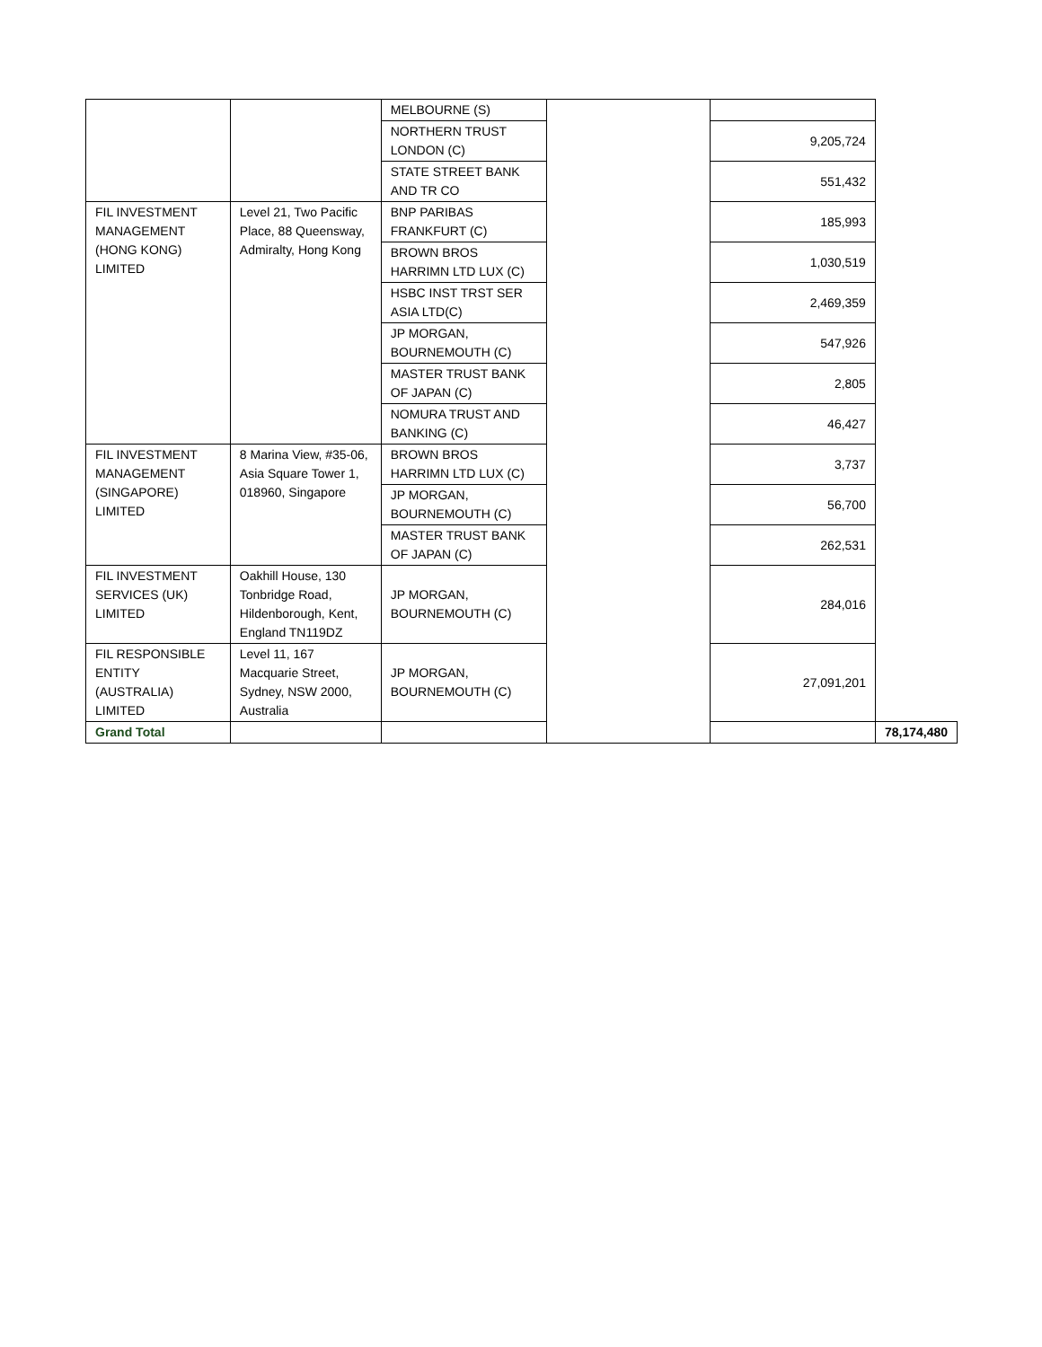| | | MELBOURNE (S) | | | |
| | | NORTHERN TRUST LONDON (C) | | 9,205,724 | |
| | | STATE STREET BANK AND TR CO | | 551,432 | |
| FIL INVESTMENT MANAGEMENT (HONG KONG) LIMITED | Level 21, Two Pacific Place, 88 Queensway, Admiralty, Hong Kong | BNP PARIBAS FRANKFURT (C) | | 185,993 | |
| | | BROWN BROS HARRIMN LTD LUX (C) | | 1,030,519 | |
| | | HSBC INST TRST SER ASIA LTD(C) | | 2,469,359 | |
| | | JP MORGAN, BOURNEMOUTH (C) | | 547,926 | |
| | | MASTER TRUST BANK OF JAPAN (C) | | 2,805 | |
| | | NOMURA TRUST AND BANKING (C) | | 46,427 | |
| FIL INVESTMENT MANAGEMENT (SINGAPORE) LIMITED | 8 Marina View, #35-06, Asia Square Tower 1, 018960, Singapore | BROWN BROS HARRIMN LTD LUX (C) | | 3,737 | |
| | | JP MORGAN, BOURNEMOUTH (C) | | 56,700 | |
| | | MASTER TRUST BANK OF JAPAN (C) | | 262,531 | |
| FIL INVESTMENT SERVICES (UK) LIMITED | Oakhill House, 130 Tonbridge Road, Hildenborough, Kent, England TN119DZ | JP MORGAN, BOURNEMOUTH (C) | | 284,016 | |
| FIL RESPONSIBLE ENTITY (AUSTRALIA) LIMITED | Level 11, 167 Macquarie Street, Sydney, NSW 2000, Australia | JP MORGAN, BOURNEMOUTH (C) | | 27,091,201 | |
| Grand Total | | | | | 78,174,480 |